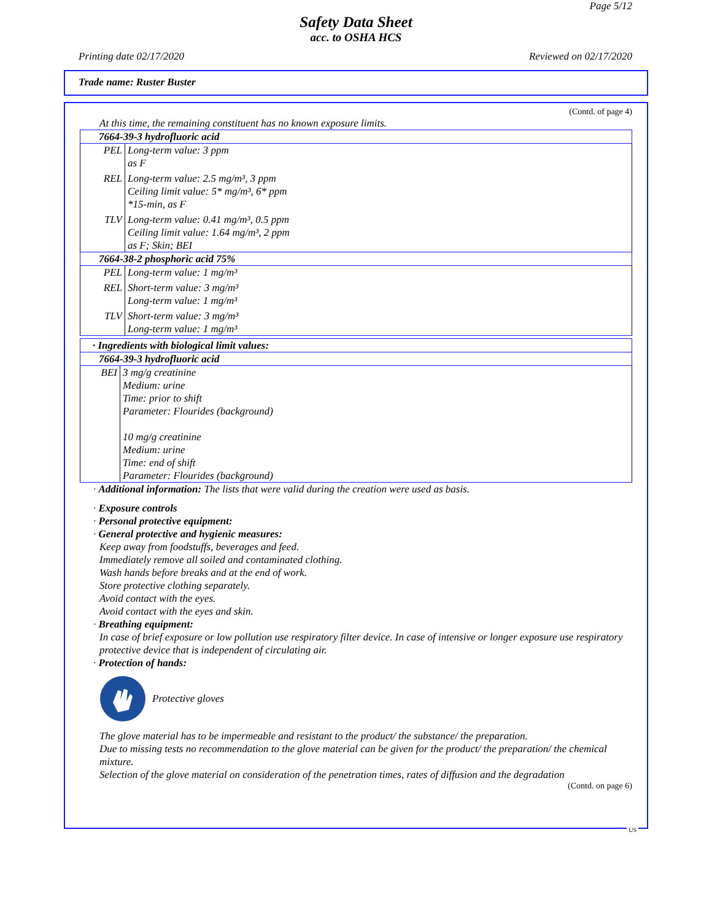Page 5/12
Safety Data Sheet
acc. to OSHA HCS
Printing date 02/17/2020 Reviewed on 02/17/2020
Trade name: Ruster Buster
(Contd. of page 4)
At this time, the remaining constituent has no known exposure limits.
| 7664-39-3 hydrofluoric acid | |
| PEL | Long-term value: 3 ppm as F |
| REL | Long-term value: 2.5 mg/m³, 3 ppm Ceiling limit value: 5* mg/m³, 6* ppm *15-min, as F |
| TLV | Long-term value: 0.41 mg/m³, 0.5 ppm Ceiling limit value: 1.64 mg/m³, 2 ppm as F; Skin; BEI |
| 7664-38-2 phosphoric acid 75% | |
| PEL | Long-term value: 1 mg/m³ |
| REL | Short-term value: 3 mg/m³ Long-term value: 1 mg/m³ |
| TLV | Short-term value: 3 mg/m³ Long-term value: 1 mg/m³ |
| · Ingredients with biological limit values: | |
| 7664-39-3 hydrofluoric acid | |
| BEI | 3 mg/g creatinine Medium: urine Time: prior to shift Parameter: Flourides (background) 10 mg/g creatinine Medium: urine Time: end of shift Parameter: Flourides (background) |
· Additional information: The lists that were valid during the creation were used as basis.
· Exposure controls
· Personal protective equipment:
· General protective and hygienic measures:
Keep away from foodstuffs, beverages and feed.
Immediately remove all soiled and contaminated clothing.
Wash hands before breaks and at the end of work.
Store protective clothing separately.
Avoid contact with the eyes.
Avoid contact with the eyes and skin.
· Breathing equipment:
In case of brief exposure or low pollution use respiratory filter device. In case of intensive or longer exposure use respiratory protective device that is independent of circulating air.
· Protection of hands:
Protective gloves
The glove material has to be impermeable and resistant to the product/ the substance/ the preparation.
Due to missing tests no recommendation to the glove material can be given for the product/ the preparation/ the chemical mixture.
Selection of the glove material on consideration of the penetration times, rates of diffusion and the degradation
(Contd. on page 6)
US